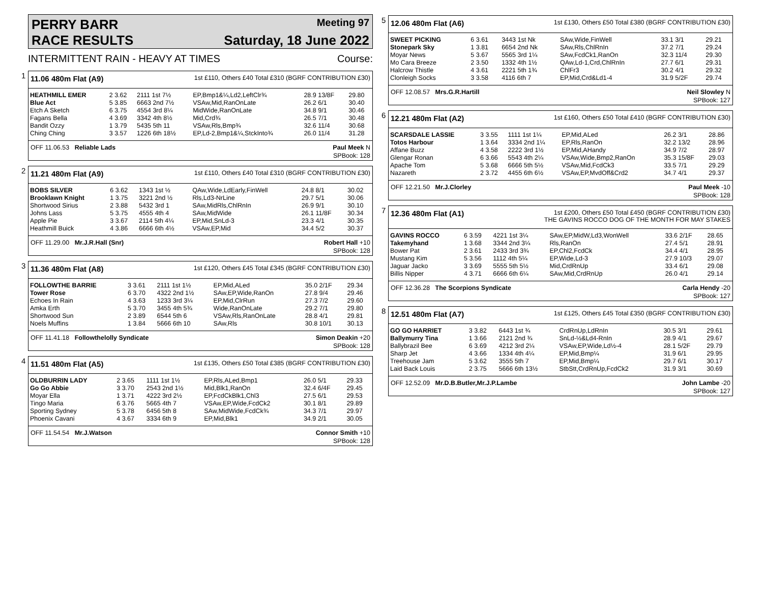PERRY BARR Meeting 97
RACE RESULTS Saturday, 18 June 2022
INTERMITTENT RAIN - HEAVY AT TIMES Course:
1
11.06 480m Flat (A9) 1st £110, Others £40 Total £310 (BGRF CONTRIBUTION £30)
| HEATHMILL EMER | 2 3.62 | 2111 1st 7½ | EP,Bmp1&¼,Ld2,LeftClr¾ | 28.9 13/8F | 29.80 |
| Blue Act | 5 3.85 | 6663 2nd 7½ | VSAw,Mid,RanOnLate | 26.2 6/1 | 30.40 |
| Etch A Sketch | 6 3.75 | 4554 3rd 8¼ | MidWide,RanOnLate | 34.8 9/1 | 30.46 |
| Fagans Bella | 4 3.69 | 3342 4th 8½ | Mid,Crd¾ | 26.5 7/1 | 30.48 |
| Bandit Ozzy | 1 3.79 | 5435 5th 11 | VSAw,Rls,Bmp¾ | 32.6 11/4 | 30.68 |
| Ching Ching | 3 3.57 | 1226 6th 18½ | EP,Ld-2,Bmp1&¼,StckInto¾ | 26.0 11/4 | 31.28 |
OFF 11.06.53 Reliable Lads Paul Meek N
SPBook: 128
2
11.21 480m Flat (A9) 1st £110, Others £40 Total £310 (BGRF CONTRIBUTION £30)
| BOBS SILVER | 6 3.62 | 1343 1st ½ | QAw,Wide,LdEarly,FinWell | 24.8 8/1 | 30.02 |
| Brooklawn Knight | 1 3.75 | 3221 2nd ½ | Rls,Ld3-NrLine | 29.7 5/1 | 30.06 |
| Shortwood Sirius | 2 3.88 | 5432 3rd 1 | SAw,MidRls,ChlRnIn | 26.9 9/1 | 30.10 |
| Johns Lass | 5 3.75 | 4555 4th 4 | SAw,MidWide | 26.1 11/8F | 30.34 |
| Apple Pie | 3 3.67 | 2114 5th 4¼ | EP,Mid,SnLd-3 | 23.3 4/1 | 30.35 |
| Heathmill Buick | 4 3.86 | 6666 6th 4½ | VSAw,EP,Mid | 34.4 5/2 | 30.37 |
OFF 11.29.00 Mr.J.R.Hall (Snr) Robert Hall +10
SPBook: 128
3
11.36 480m Flat (A8) 1st £120, Others £45 Total £345 (BGRF CONTRIBUTION £30)
| FOLLOWTHE BARRIE | 3 3.61 | 2111 1st 1½ | EP,Mid,ALed | 35.0 2/1F | 29.34 |
| Tower Rose | 6 3.70 | 4322 2nd 1½ | SAw,EP,Wide,RanOn | 27.8 9/4 | 29.46 |
| Echoes In Rain | 4 3.63 | 1233 3rd 3¼ | EP,Mid,ClrRun | 27.3 7/2 | 29.60 |
| Amka Erth | 5 3.70 | 3455 4th 5¾ | Wide,RanOnLate | 29.2 7/1 | 29.80 |
| Shortwood Sun | 2 3.89 | 6544 5th 6 | VSAw,Rls,RanOnLate | 28.8 4/1 | 29.81 |
| Noels Muffins | 1 3.84 | 5666 6th 10 | SAw,Rls | 30.8 10/1 | 30.13 |
OFF 11.41.18 Followthelolly Syndicate Simon Deakin +20
SPBook: 128
4
11.51 480m Flat (A5) 1st £135, Others £50 Total £385 (BGRF CONTRIBUTION £30)
| OLDBURRIN LADY | 2 3.65 | 1111 1st 1½ | EP,Rls,ALed,Bmp1 | 26.0 5/1 | 29.33 |
| Go Go Abbie | 3 3.70 | 2543 2nd 1½ | Mid,Blk1,RanOn | 32.4 6/4F | 29.45 |
| Moyar Ella | 1 3.71 | 4222 3rd 2½ | EP,FcdCkBlk1,Chl3 | 27.5 6/1 | 29.53 |
| Tingo Maria | 6 3.76 | 5665 4th 7 | VSAw,EP,Wide,FcdCk2 | 30.1 8/1 | 29.89 |
| Sporting Sydney | 5 3.78 | 6456 5th 8 | SAw,MidWide,FcdCk¾ | 34.3 7/1 | 29.97 |
| Phoenix Cavani | 4 3.67 | 3334 6th 9 | EP,Mid,Blk1 | 34.9 2/1 | 30.05 |
OFF 11.54.54 Mr.J.Watson Connor Smith +10
SPBook: 128
5
12.06 480m Flat (A6) 1st £130, Others £50 Total £380 (BGRF CONTRIBUTION £30)
| SWEET PICKING | 6 3.61 | 3443 1st Nk | SAw,Wide,FinWell | 33.1 3/1 | 29.21 |
| Stonepark Sky | 1 3.81 | 6654 2nd Nk | SAw,Rls,ChlRnIn | 37.2 7/1 | 29.24 |
| Moyar News | 5 3.67 | 5565 3rd 1¼ | SAw,FcdCk1,RanOn | 32.3 11/4 | 29.30 |
| Mo Cara Breeze | 2 3.50 | 1332 4th 1½ | QAw,Ld-1,Crd,ChlRnIn | 27.7 6/1 | 29.31 |
| Halcrow Thistle | 4 3.61 | 2221 5th 1¾ | ChlFr3 | 30.2 4/1 | 29.32 |
| Clonleigh Socks | 3 3.58 | 4116 6th 7 | EP,Mid,Crd&Ld1-4 | 31.9 5/2F | 29.74 |
OFF 12.08.57 Mrs.G.R.Hartill Neil Slowley N
SPBook: 127
6
12.21 480m Flat (A2) 1st £160, Others £50 Total £410 (BGRF CONTRIBUTION £30)
| SCARSDALE LASSIE | 3 3.55 | 1111 1st 1¼ | EP,Mid,ALed | 26.2 3/1 | 28.86 |
| Totos Harbour | 1 3.64 | 3334 2nd 1¼ | EP,Rls,RanOn | 32.2 13/2 | 28.96 |
| Affane Buzz | 4 3.58 | 2222 3rd 1½ | EP,Mid,AHandy | 34.9 7/2 | 28.97 |
| Glengar Ronan | 6 3.66 | 5543 4th 2¼ | VSAw,Wide,Bmp2,RanOn | 35.3 15/8F | 29.03 |
| Apache Tom | 5 3.68 | 6666 5th 5½ | VSAw,Mid,FcdCk3 | 33.5 7/1 | 29.29 |
| Nazareth | 2 3.72 | 4455 6th 6½ | VSAw,EP,MvdOff&Crd2 | 34.7 4/1 | 29.37 |
OFF 12.21.50 Mr.J.Clorley Paul Meek -10
SPBook: 128
7
12.36 480m Flat (A1) 1st £200, Others £50 Total £450 (BGRF CONTRIBUTION £30)
THE GAVINS ROCCO DOG OF THE MONTH FOR MAY STAKES
| GAVINS ROCCO | 6 3.59 | 4221 1st 3¼ | SAw,EP,MidW,Ld3,WonWell | 33.6 2/1F | 28.65 |
| Takemyhand | 1 3.68 | 3344 2nd 3¼ | Rls,RanOn | 27.4 5/1 | 28.91 |
| Bower Pat | 2 3.61 | 2433 3rd 3¾ | EP,Chl2,FcdCk | 34.4 4/1 | 28.95 |
| Mustang Kim | 5 3.56 | 1112 4th 5¼ | EP,Wide,Ld-3 | 27.9 10/3 | 29.07 |
| Jaguar Jacko | 3 3.69 | 5555 5th 5½ | Mid,CrdRnUp | 33.4 6/1 | 29.08 |
| Billis Nipper | 4 3.71 | 6666 6th 6¼ | SAw,Mid,CrdRnUp | 26.0 4/1 | 29.14 |
OFF 12.36.28 The Scorpions Syndicate Carla Hendy -20
SPBook: 127
8
12.51 480m Flat (A7) 1st £125, Others £45 Total £350 (BGRF CONTRIBUTION £30)
| GO GO HARRIET | 3 3.82 | 6443 1st ¾ | CrdRnUp,LdRnIn | 30.5 3/1 | 29.61 |
| Ballymurry Tina | 1 3.66 | 2121 2nd ¾ | SnLd-½&Ld4-RnIn | 28.9 4/1 | 29.67 |
| Ballybrazil Bee | 6 3.69 | 4212 3rd 2¼ | VSAw,EP,Wide,Ld½-4 | 28.1 5/2F | 29.79 |
| Sharp Jet | 4 3.66 | 1334 4th 4¼ | EP,Mid,Bmp¼ | 31.9 6/1 | 29.95 |
| Treehouse Jam | 5 3.62 | 3555 5th 7 | EP,Mid,Bmp¼ | 29.7 6/1 | 30.17 |
| Laid Back Louis | 2 3.75 | 5666 6th 13½ | StbStt,CrdRnUp,FcdCk2 | 31.9 3/1 | 30.69 |
OFF 12.52.09 Mr.D.B.Butler,Mr.J.P.Lambe John Lambe -20
SPBook: 127